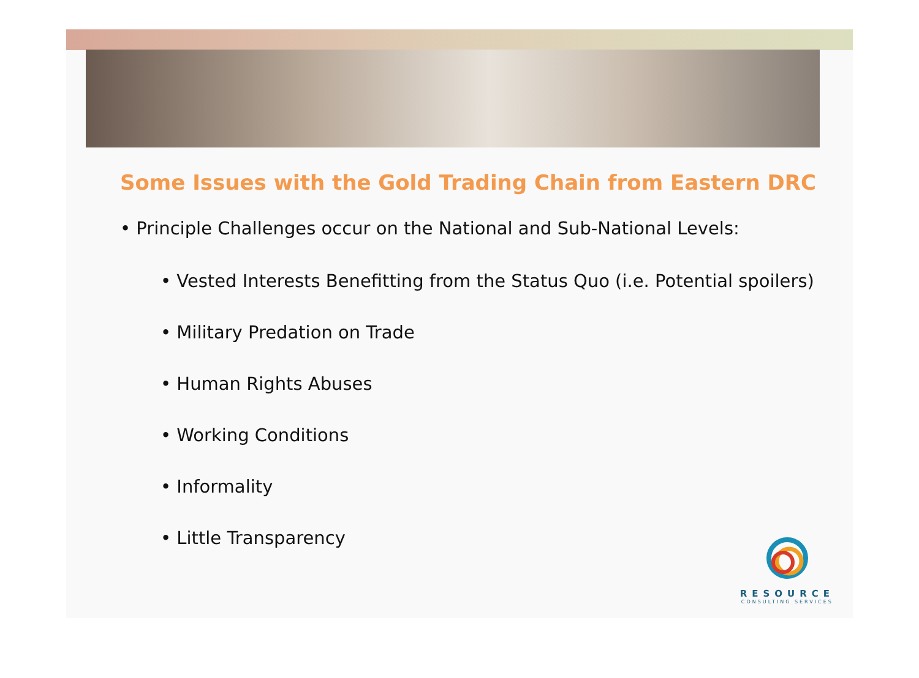Some Issues with the Gold Trading Chain from Eastern DRC
• Principle Challenges occur on the National and Sub-National Levels:
• Vested Interests Benefitting from the Status Quo (i.e. Potential spoilers)
• Military Predation on Trade
• Human Rights Abuses
• Working Conditions
• Informality
• Little Transparency
RESOURCE
CONSULTING SERVICES